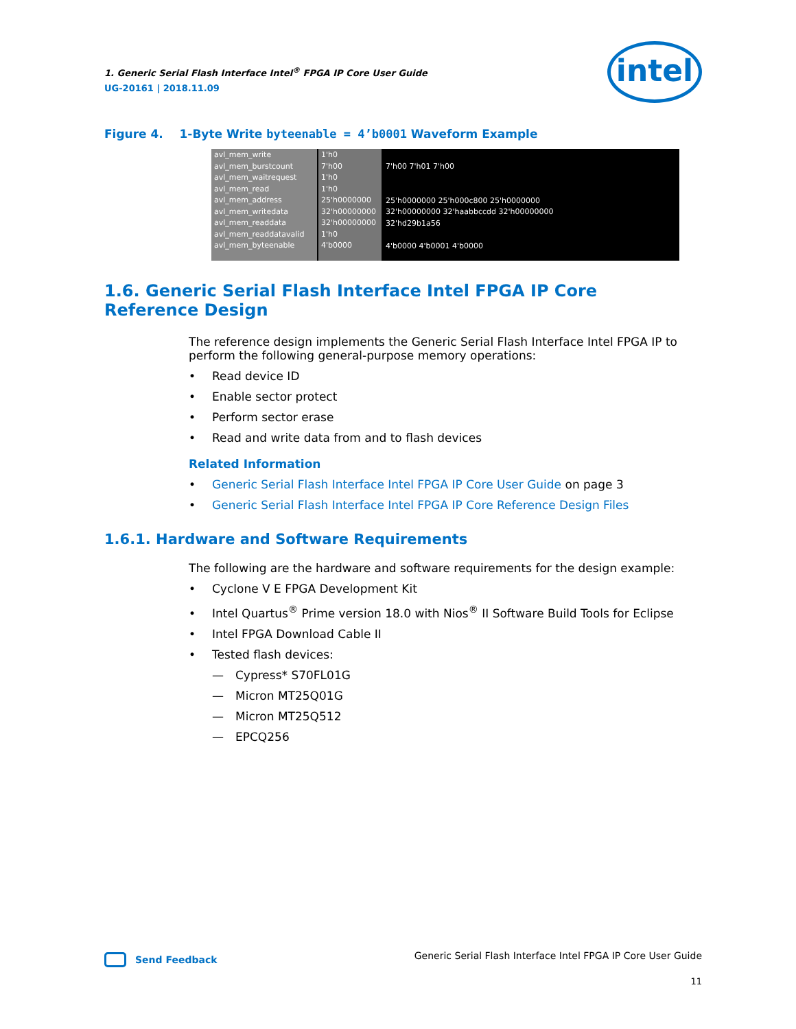1. Generic Serial Flash Interface Intel<sup>®</sup> FPGA IP Core User Guide
UG-20161 | 2018.11.09
intel
Figure 4. 1-Byte Write byteenable = 4’b0001 Waveform Example
avl_mem_write
avl_mem_burstcount
avl_mem_waitrequest
avl_mem_read
avl_mem_address
avl_mem_writedata
avl_mem_readdata
avl_mem_readdatavalid
avl_mem_byteenable
1'h0
7'h00
1'h0
1'h0
25'h0000000
32'h00000000
32'h00000000
1'h0
4'b0000
7'h00 7'h01 7'h00
25'h0000000 25'h000c800 25'h0000000
32'h00000000 32'haabbccdd 32'h00000000
32'hd29b1a56
4'b0000 4'b0001 4'b0000
1.6. Generic Serial Flash Interface Intel FPGA IP Core Reference Design
The reference design implements the Generic Serial Flash Interface Intel FPGA IP to perform the following general-purpose memory operations:
• Read device ID
• Enable sector protect
• Perform sector erase
• Read and write data from and to flash devices
Related Information
• Generic Serial Flash Interface Intel FPGA IP Core User Guide on page 3
• Generic Serial Flash Interface Intel FPGA IP Core Reference Design Files
1.6.1. Hardware and Software Requirements
The following are the hardware and software requirements for the design example:
• Cyclone V E FPGA Development Kit
• Intel Quartus<sup>®</sup> Prime version 18.0 with Nios<sup>®</sup> II Software Build Tools for Eclipse
• Intel FPGA Download Cable II
• Tested flash devices:
— Cypress* S70FL01G
— Micron MT25Q01G
— Micron MT25Q512
— EPCQ256
Send Feedback
Generic Serial Flash Interface Intel FPGA IP Core User Guide
11